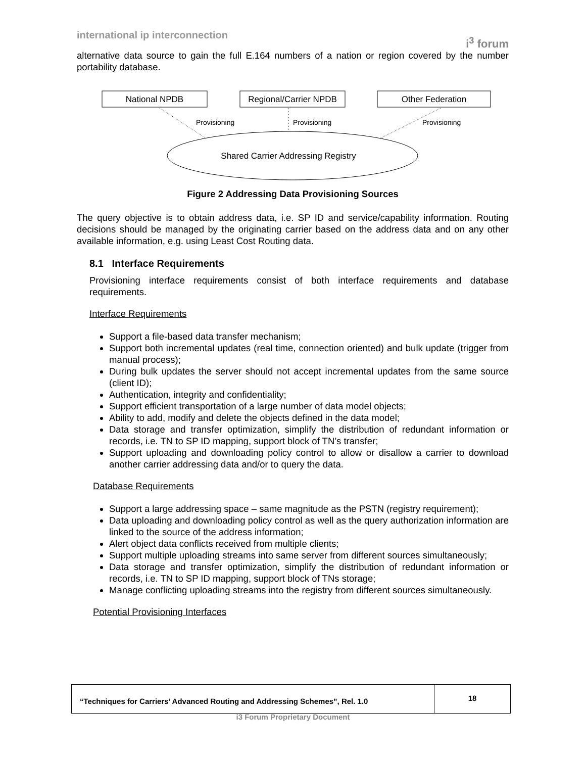international ip interconnection i<sup>3</sup> forum
alternative data source to gain the full E.164 numbers of a nation or region covered by the number portability database.
National NPDB
Regional/Carrier NPDB
Other Federation
Provisioning
Provisioning
Provisioning
Shared Carrier Addressing Registry
Figure 2 Addressing Data Provisioning Sources
The query objective is to obtain address data, i.e. SP ID and service/capability information. Routing decisions should be managed by the originating carrier based on the address data and on any other available information, e.g. using Least Cost Routing data.
8.1 Interface Requirements
Provisioning interface requirements consist of both interface requirements and database requirements.
Interface Requirements
Support a file-based data transfer mechanism;
Support both incremental updates (real time, connection oriented) and bulk update (trigger from manual process);
During bulk updates the server should not accept incremental updates from the same source (client ID);
Authentication, integrity and confidentiality;
Support efficient transportation of a large number of data model objects;
Ability to add, modify and delete the objects defined in the data model;
Data storage and transfer optimization, simplify the distribution of redundant information or records, i.e. TN to SP ID mapping, support block of TN’s transfer;
Support uploading and downloading policy control to allow or disallow a carrier to download another carrier addressing data and/or to query the data.
Database Requirements
Support a large addressing space – same magnitude as the PSTN (registry requirement);
Data uploading and downloading policy control as well as the query authorization information are linked to the source of the address information;
Alert object data conflicts received from multiple clients;
Support multiple uploading streams into same server from different sources simultaneously;
Data storage and transfer optimization, simplify the distribution of redundant information or records, i.e. TN to SP ID mapping, support block of TNs storage;
Manage conflicting uploading streams into the registry from different sources simultaneously.
Potential Provisioning Interfaces
“Techniques for Carriers’ Advanced Routing and Addressing Schemes”, Rel. 1.0
18
i3 Forum Proprietary Document